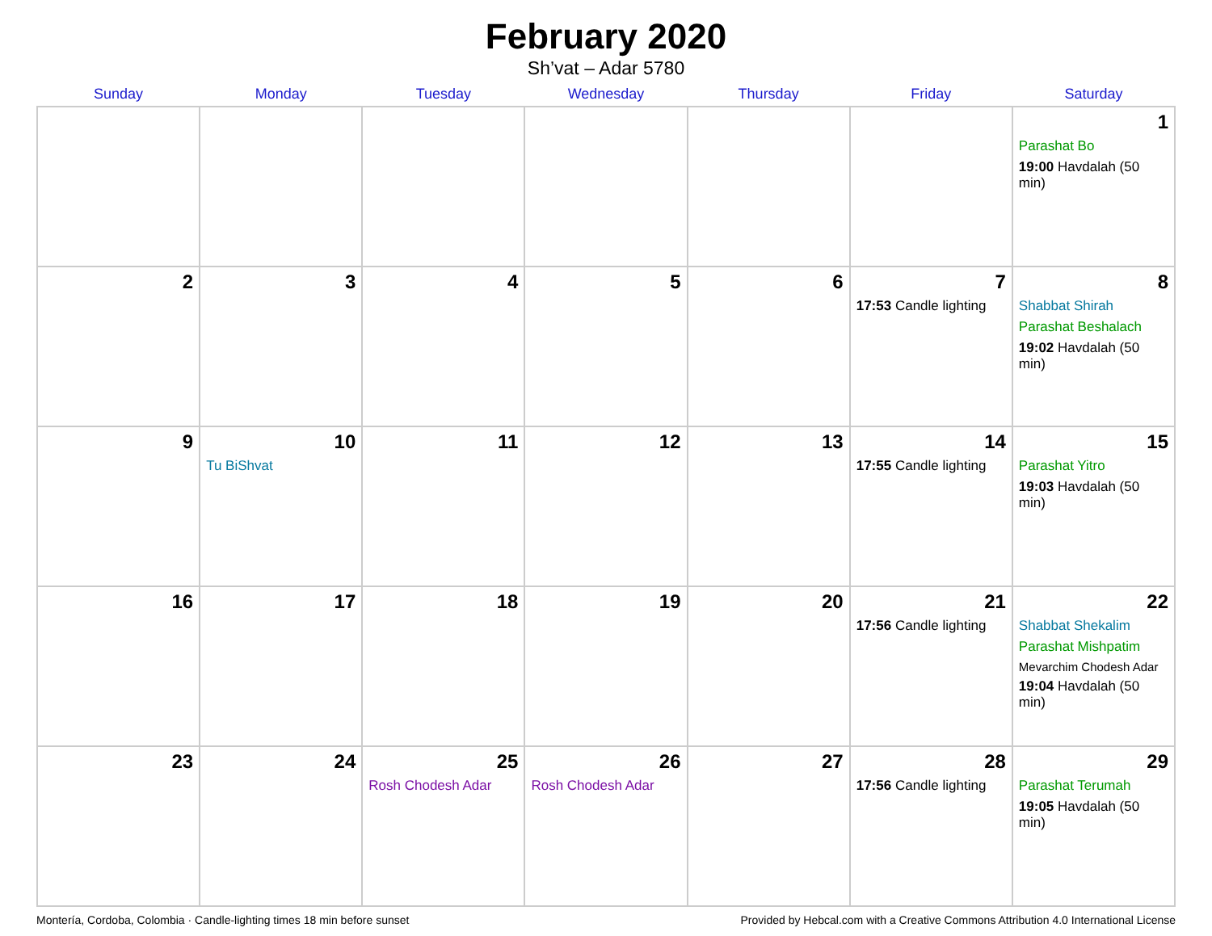February 2020
Sh’vat – Adar 5780
| Sunday | Monday | Tuesday | Wednesday | Thursday | Friday | Saturday |
| --- | --- | --- | --- | --- | --- | --- |
| | | | | | | 1 Parashat Bo 19:00 Havdalah (50 min) |
| 2 | 3 | 4 | 5 | 6 | 7 17:53 Candle lighting | 8 Shabbat Shirah Parashat Beshalach 19:02 Havdalah (50 min) |
| 9 | 10 Tu BiShvat | 11 | 12 | 13 | 14 17:55 Candle lighting | 15 Parashat Yitro 19:03 Havdalah (50 min) |
| 16 | 17 | 18 | 19 | 20 | 21 17:56 Candle lighting | 22 Shabbat Shekalim Parashat Mishpatim Mevarchim Chodesh Adar 19:04 Havdalah (50 min) |
| 23 | 24 | 25 Rosh Chodesh Adar | 26 Rosh Chodesh Adar | 27 | 28 17:56 Candle lighting | 29 Parashat Terumah 19:05 Havdalah (50 min) |
Montería, Cordoba, Colombia · Candle-lighting times 18 min before sunset Provided by Hebcal.com with a Creative Commons Attribution 4.0 International License